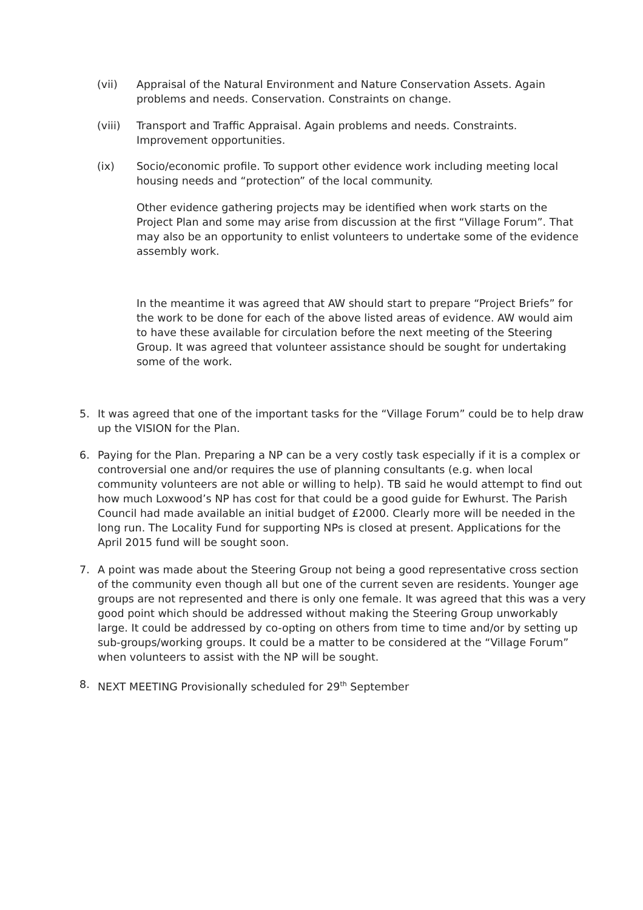(vii) Appraisal of the Natural Environment and Nature Conservation Assets. Again problems and needs. Conservation. Constraints on change.
(viii) Transport and Traffic Appraisal. Again problems and needs. Constraints. Improvement opportunities.
(ix) Socio/economic profile. To support other evidence work including meeting local housing needs and “protection” of the local community.
Other evidence gathering projects may be identified when work starts on the Project Plan and some may arise from discussion at the first “Village Forum”. That may also be an opportunity to enlist volunteers to undertake some of the evidence assembly work.
In the meantime it was agreed that AW should start to prepare “Project Briefs” for the work to be done for each of the above listed areas of evidence. AW would aim to have these available for circulation before the next meeting of the Steering Group. It was agreed that volunteer assistance should be sought for undertaking some of the work.
5. It was agreed that one of the important tasks for the “Village Forum” could be to help draw up the VISION for the Plan.
6. Paying for the Plan. Preparing a NP can be a very costly task especially if it is a complex or controversial one and/or requires the use of planning consultants (e.g. when local community volunteers are not able or willing to help). TB said he would attempt to find out how much Loxwood’s NP has cost for that could be a good guide for Ewhurst. The Parish Council had made available an initial budget of £2000. Clearly more will be needed in the long run. The Locality Fund for supporting NPs is closed at present. Applications for the April 2015 fund will be sought soon.
7. A point was made about the Steering Group not being a good representative cross section of the community even though all but one of the current seven are residents. Younger age groups are not represented and there is only one female. It was agreed that this was a very good point which should be addressed without making the Steering Group unworkably large. It could be addressed by co-opting on others from time to time and/or by setting up sub-groups/working groups. It could be a matter to be considered at the “Village Forum” when volunteers to assist with the NP will be sought.
8. NEXT MEETING Provisionally scheduled for 29<sup>th</sup> September